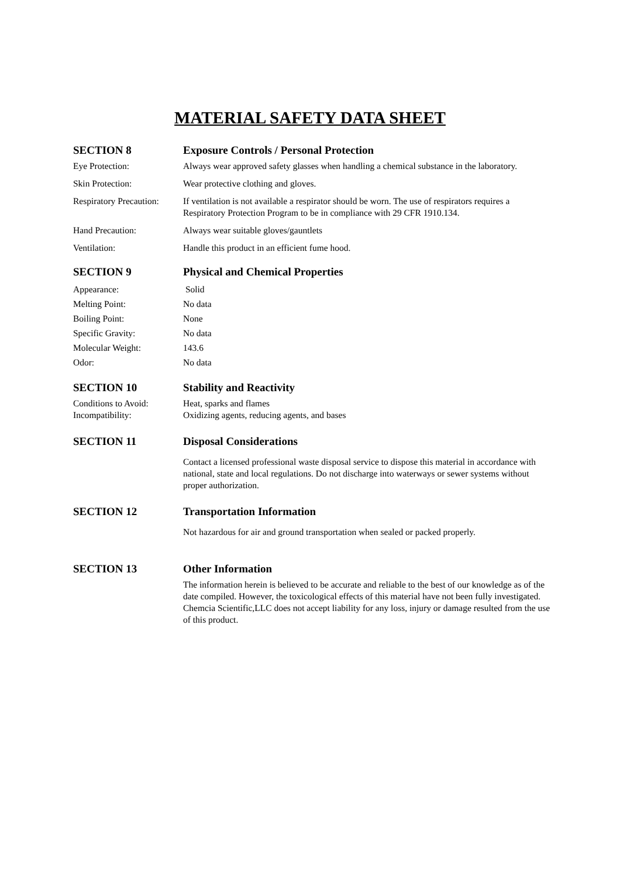MATERIAL SAFETY DATA SHEET
SECTION 8 Exposure Controls / Personal Protection
Eye Protection: Always wear approved safety glasses when handling a chemical substance in the laboratory.
Skin Protection: Wear protective clothing and gloves.
Respiratory Precaution:
If ventilation is not available a respirator should be worn. The use of respirators requires a Respiratory Protection Program to be in compliance with 29 CFR 1910.134.
Hand Precaution: Always wear suitable gloves/gauntlets
Ventilation: Handle this product in an efficient fume hood.
SECTION 9 Physical and Chemical Properties
Appearance: Solid
Melting Point: No data
Boiling Point: None
Specific Gravity: No data
Molecular Weight: 143.6
Odor: No data
SECTION 10 Stability and Reactivity
Conditions to Avoid: Heat, sparks and flames
Incompatibility: Oxidizing agents, reducing agents, and bases
SECTION 11 Disposal Considerations
Contact a licensed professional waste disposal service to dispose this material in accordance with national, state and local regulations. Do not discharge into waterways or sewer systems without proper authorization.
SECTION 12 Transportation Information
Not hazardous for air and ground transportation when sealed or packed properly.
SECTION 13 Other Information
The information herein is believed to be accurate and reliable to the best of our knowledge as of the date compiled. However, the toxicological effects of this material have not been fully investigated. Chemcia Scientific,LLC does not accept liability for any loss, injury or damage resulted from the use of this product.